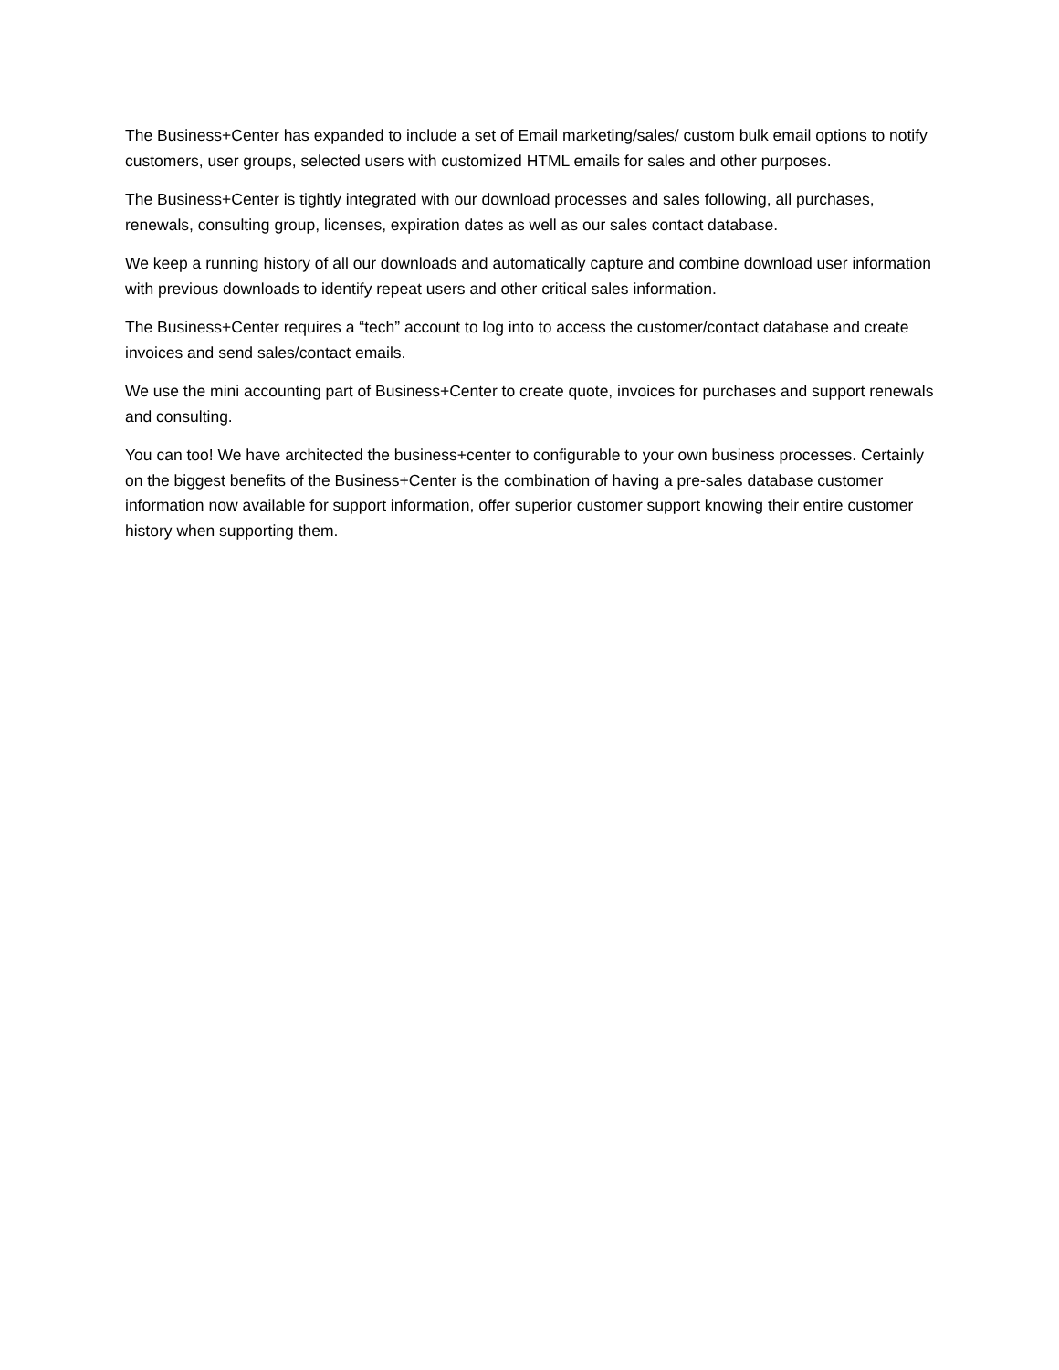The Business+Center has expanded to include a set of Email marketing/sales/ custom bulk email options to notify customers, user groups, selected users with customized HTML emails for sales and other purposes.
The Business+Center is tightly integrated with our download processes and sales following, all purchases, renewals, consulting group, licenses, expiration dates as well as our sales contact database.
We keep a running history of all our downloads and automatically capture and combine download user information with previous downloads to identify repeat users and other critical sales information.
The Business+Center requires a “tech” account to log into to access the customer/contact database and create invoices and send sales/contact emails.
We use the mini accounting part of Business+Center to create quote, invoices for purchases and support renewals and consulting.
You can too! We have architected the business+center to configurable to your own business processes. Certainly on the biggest benefits of the Business+Center is the combination of having a pre-sales database customer information now available for support information, offer superior customer support knowing their entire customer history when supporting them.